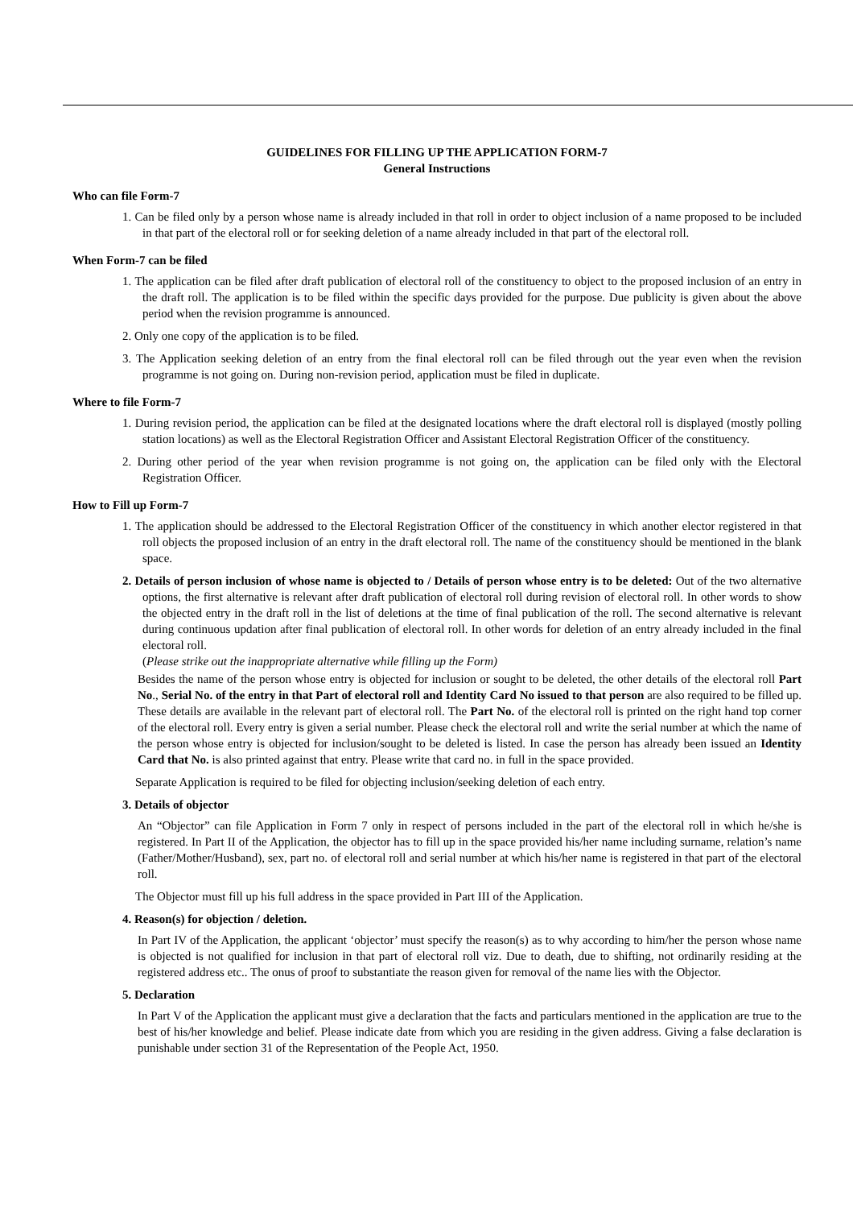GUIDELINES FOR FILLING UP THE APPLICATION FORM-7
General Instructions
Who can file Form-7
1. Can be filed only by a person whose name is already included in that roll in order to object inclusion of a name proposed to be included in that part of the electoral roll or for seeking deletion of a name already included in that part of the electoral roll.
When Form-7 can be filed
1. The application can be filed after draft publication of electoral roll of the constituency to object to the proposed inclusion of an entry in the draft roll. The application is to be filed within the specific days provided for the purpose. Due publicity is given about the above period when the revision programme is announced.
2. Only one copy of the application is to be filed.
3. The Application seeking deletion of an entry from the final electoral roll can be filed through out the year even when the revision programme is not going on. During non-revision period, application must be filed in duplicate.
Where to file Form-7
1. During revision period, the application can be filed at the designated locations where the draft electoral roll is displayed (mostly polling station locations) as well as the Electoral Registration Officer and Assistant Electoral Registration Officer of the constituency.
2. During other period of the year when revision programme is not going on, the application can be filed only with the Electoral Registration Officer.
How to Fill up Form-7
1. The application should be addressed to the Electoral Registration Officer of the constituency in which another elector registered in that roll objects the proposed inclusion of an entry in the draft electoral roll. The name of the constituency should be mentioned in the blank space.
2. Details of person inclusion of whose name is objected to / Details of person whose entry is to be deleted: Out of the two alternative options, the first alternative is relevant after draft publication of electoral roll during revision of electoral roll. In other words to show the objected entry in the draft roll in the list of deletions at the time of final publication of the roll. The second alternative is relevant during continuous updation after final publication of electoral roll. In other words for deletion of an entry already included in the final electoral roll.
(Please strike out the inappropriate alternative while filling up the Form)
Besides the name of the person whose entry is objected for inclusion or sought to be deleted, the other details of the electoral roll Part No., Serial No. of the entry in that Part of electoral roll and Identity Card No issued to that person are also required to be filled up. These details are available in the relevant part of electoral roll. The Part No. of the electoral roll is printed on the right hand top corner of the electoral roll. Every entry is given a serial number. Please check the electoral roll and write the serial number at which the name of the person whose entry is objected for inclusion/sought to be deleted is listed. In case the person has already been issued an Identity Card that No. is also printed against that entry. Please write that card no. in full in the space provided.
Separate Application is required to be filed for objecting inclusion/seeking deletion of each entry.
3. Details of objector
An “Objector” can file Application in Form 7 only in respect of persons included in the part of the electoral roll in which he/she is registered. In Part II of the Application, the objector has to fill up in the space provided his/her name including surname, relation’s name (Father/Mother/Husband), sex, part no. of electoral roll and serial number at which his/her name is registered in that part of the electoral roll.
The Objector must fill up his full address in the space provided in Part III of the Application.
4. Reason(s) for objection / deletion.
In Part IV of the Application, the applicant ‘objector’ must specify the reason(s) as to why according to him/her the person whose name is objected is not qualified for inclusion in that part of electoral roll viz. Due to death, due to shifting, not ordinarily residing at the registered address etc.. The onus of proof to substantiate the reason given for removal of the name lies with the Objector.
5. Declaration
In Part V of the Application the applicant must give a declaration that the facts and particulars mentioned in the application are true to the best of his/her knowledge and belief. Please indicate date from which you are residing in the given address. Giving a false declaration is punishable under section 31 of the Representation of the People Act, 1950.